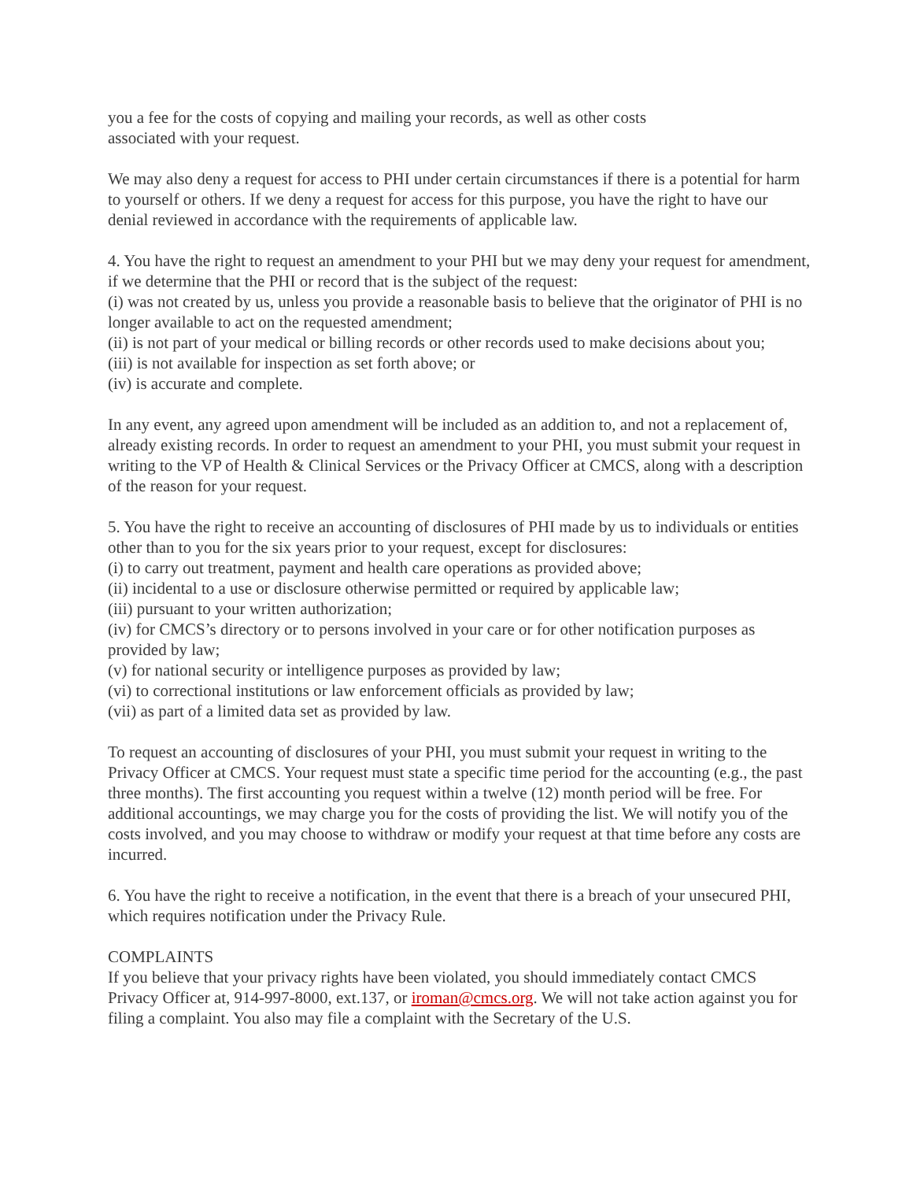you a fee for the costs of copying and mailing your records, as well as other costs
associated with your request.
We may also deny a request for access to PHI under certain circumstances if there is a potential for harm to yourself or others. If we deny a request for access for this purpose, you have the right to have our denial reviewed in accordance with the requirements of applicable law.
4. You have the right to request an amendment to your PHI but we may deny your request for amendment, if we determine that the PHI or record that is the subject of the request:
(i) was not created by us, unless you provide a reasonable basis to believe that the originator of PHI is no longer available to act on the requested amendment;
(ii) is not part of your medical or billing records or other records used to make decisions about you;
(iii) is not available for inspection as set forth above; or
(iv) is accurate and complete.
In any event, any agreed upon amendment will be included as an addition to, and not a replacement of, already existing records. In order to request an amendment to your PHI, you must submit your request in writing to the VP of Health & Clinical Services or the Privacy Officer at CMCS, along with a description of the reason for your request.
5. You have the right to receive an accounting of disclosures of PHI made by us to individuals or entities other than to you for the six years prior to your request, except for disclosures:
(i) to carry out treatment, payment and health care operations as provided above;
(ii) incidental to a use or disclosure otherwise permitted or required by applicable law;
(iii) pursuant to your written authorization;
(iv) for CMCS’s directory or to persons involved in your care or for other notification purposes as provided by law;
(v) for national security or intelligence purposes as provided by law;
(vi) to correctional institutions or law enforcement officials as provided by law;
(vii) as part of a limited data set as provided by law.
To request an accounting of disclosures of your PHI, you must submit your request in writing to the Privacy Officer at CMCS. Your request must state a specific time period for the accounting (e.g., the past three months). The first accounting you request within a twelve (12) month period will be free. For additional accountings, we may charge you for the costs of providing the list. We will notify you of the costs involved, and you may choose to withdraw or modify your request at that time before any costs are incurred.
6. You have the right to receive a notification, in the event that there is a breach of your unsecured PHI, which requires notification under the Privacy Rule.
COMPLAINTS
If you believe that your privacy rights have been violated, you should immediately contact CMCS Privacy Officer at, 914-997-8000, ext.137, or iroman@cmcs.org. We will not take action against you for filing a complaint. You also may file a complaint with the Secretary of the U.S.